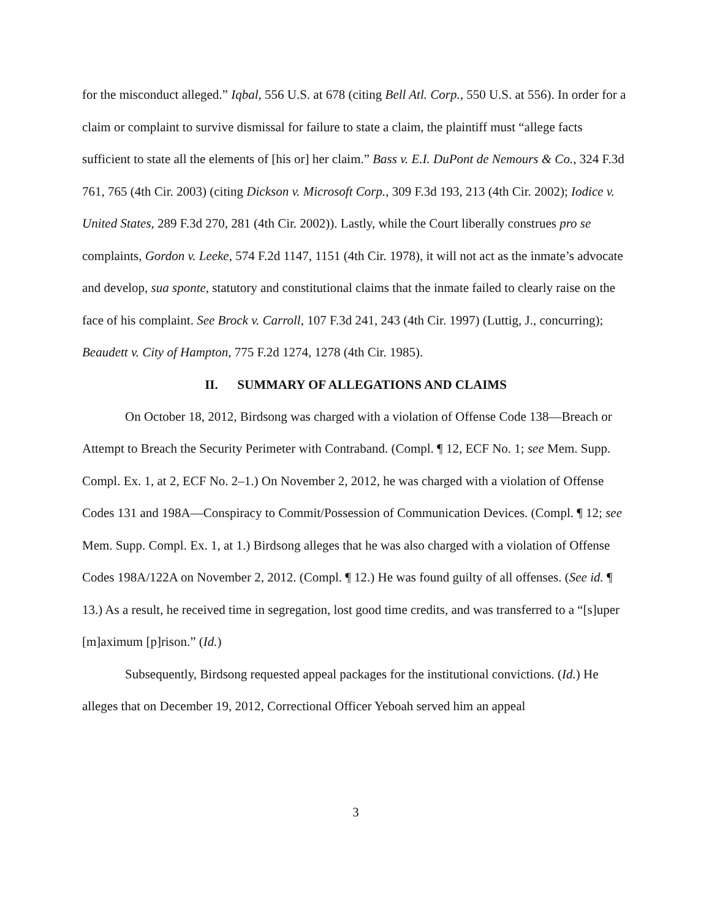for the misconduct alleged.” Iqbal, 556 U.S. at 678 (citing Bell Atl. Corp., 550 U.S. at 556). In order for a claim or complaint to survive dismissal for failure to state a claim, the plaintiff must “allege facts sufficient to state all the elements of [his or] her claim.” Bass v. E.I. DuPont de Nemours & Co., 324 F.3d 761, 765 (4th Cir. 2003) (citing Dickson v. Microsoft Corp., 309 F.3d 193, 213 (4th Cir. 2002); Iodice v. United States, 289 F.3d 270, 281 (4th Cir. 2002)). Lastly, while the Court liberally construes pro se complaints, Gordon v. Leeke, 574 F.2d 1147, 1151 (4th Cir. 1978), it will not act as the inmate’s advocate and develop, sua sponte, statutory and constitutional claims that the inmate failed to clearly raise on the face of his complaint. See Brock v. Carroll, 107 F.3d 241, 243 (4th Cir. 1997) (Luttig, J., concurring); Beaudett v. City of Hampton, 775 F.2d 1274, 1278 (4th Cir. 1985).
II. SUMMARY OF ALLEGATIONS AND CLAIMS
On October 18, 2012, Birdsong was charged with a violation of Offense Code 138—Breach or Attempt to Breach the Security Perimeter with Contraband. (Compl. ¶ 12, ECF No. 1; see Mem. Supp. Compl. Ex. 1, at 2, ECF No. 2–1.) On November 2, 2012, he was charged with a violation of Offense Codes 131 and 198A—Conspiracy to Commit/Possession of Communication Devices. (Compl. ¶ 12; see Mem. Supp. Compl. Ex. 1, at 1.) Birdsong alleges that he was also charged with a violation of Offense Codes 198A/122A on November 2, 2012. (Compl. ¶ 12.) He was found guilty of all offenses. (See id. ¶ 13.) As a result, he received time in segregation, lost good time credits, and was transferred to a “[s]uper [m]aximum [p]rison.” (Id.)
Subsequently, Birdsong requested appeal packages for the institutional convictions. (Id.) He alleges that on December 19, 2012, Correctional Officer Yeboah served him an appeal
3